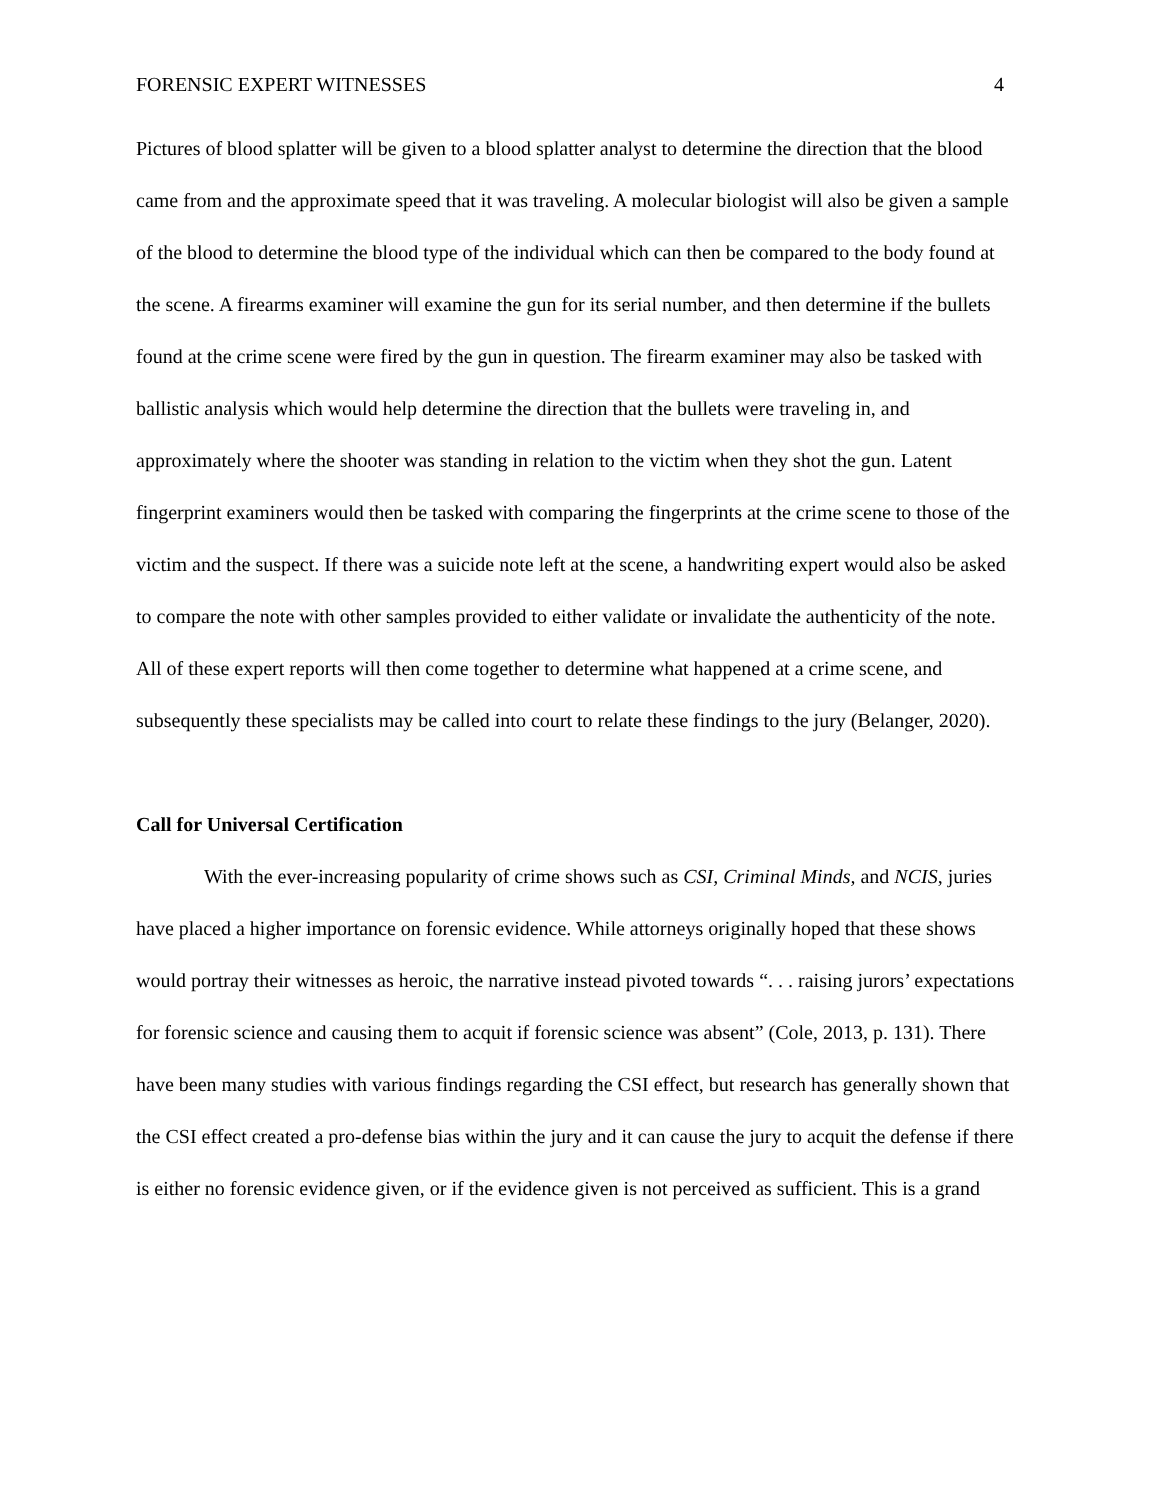FORENSIC EXPERT WITNESSES 4
Pictures of blood splatter will be given to a blood splatter analyst to determine the direction that the blood came from and the approximate speed that it was traveling. A molecular biologist will also be given a sample of the blood to determine the blood type of the individual which can then be compared to the body found at the scene. A firearms examiner will examine the gun for its serial number, and then determine if the bullets found at the crime scene were fired by the gun in question. The firearm examiner may also be tasked with ballistic analysis which would help determine the direction that the bullets were traveling in, and approximately where the shooter was standing in relation to the victim when they shot the gun. Latent fingerprint examiners would then be tasked with comparing the fingerprints at the crime scene to those of the victim and the suspect. If there was a suicide note left at the scene, a handwriting expert would also be asked to compare the note with other samples provided to either validate or invalidate the authenticity of the note. All of these expert reports will then come together to determine what happened at a crime scene, and subsequently these specialists may be called into court to relate these findings to the jury (Belanger, 2020).
Call for Universal Certification
With the ever-increasing popularity of crime shows such as CSI, Criminal Minds, and NCIS, juries have placed a higher importance on forensic evidence. While attorneys originally hoped that these shows would portray their witnesses as heroic, the narrative instead pivoted towards “. . . raising jurors’ expectations for forensic science and causing them to acquit if forensic science was absent” (Cole, 2013, p. 131). There have been many studies with various findings regarding the CSI effect, but research has generally shown that the CSI effect created a pro-defense bias within the jury and it can cause the jury to acquit the defense if there is either no forensic evidence given, or if the evidence given is not perceived as sufficient. This is a grand